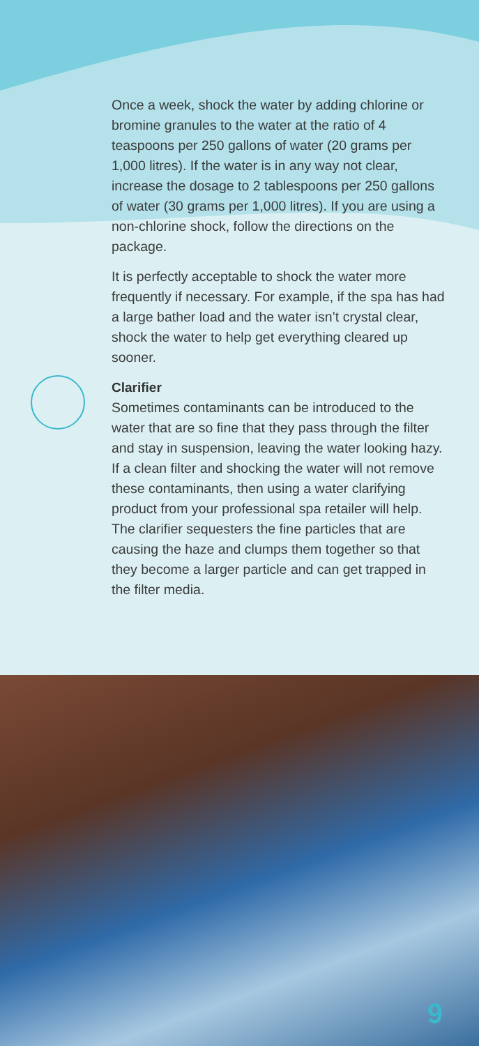Once a week, shock the water by adding chlorine or bromine granules to the water at the ratio of 4 teaspoons per 250 gallons of water (20 grams per 1,000 litres). If the water is in any way not clear, increase the dosage to 2 tablespoons per 250 gallons of water (30 grams per 1,000 litres). If you are using a non-chlorine shock, follow the directions on the package.
It is perfectly acceptable to shock the water more frequently if necessary. For example, if the spa has had a large bather load and the water isn’t crystal clear, shock the water to help get everything cleared up sooner.
Clarifier
Sometimes contaminants can be introduced to the water that are so fine that they pass through the filter and stay in suspension, leaving the water looking hazy. If a clean filter and shocking the water will not remove these contaminants, then using a water clarifying product from your professional spa retailer will help. The clarifier sequesters the fine particles that are causing the haze and clumps them together so that they become a larger particle and can get trapped in the filter media.
9